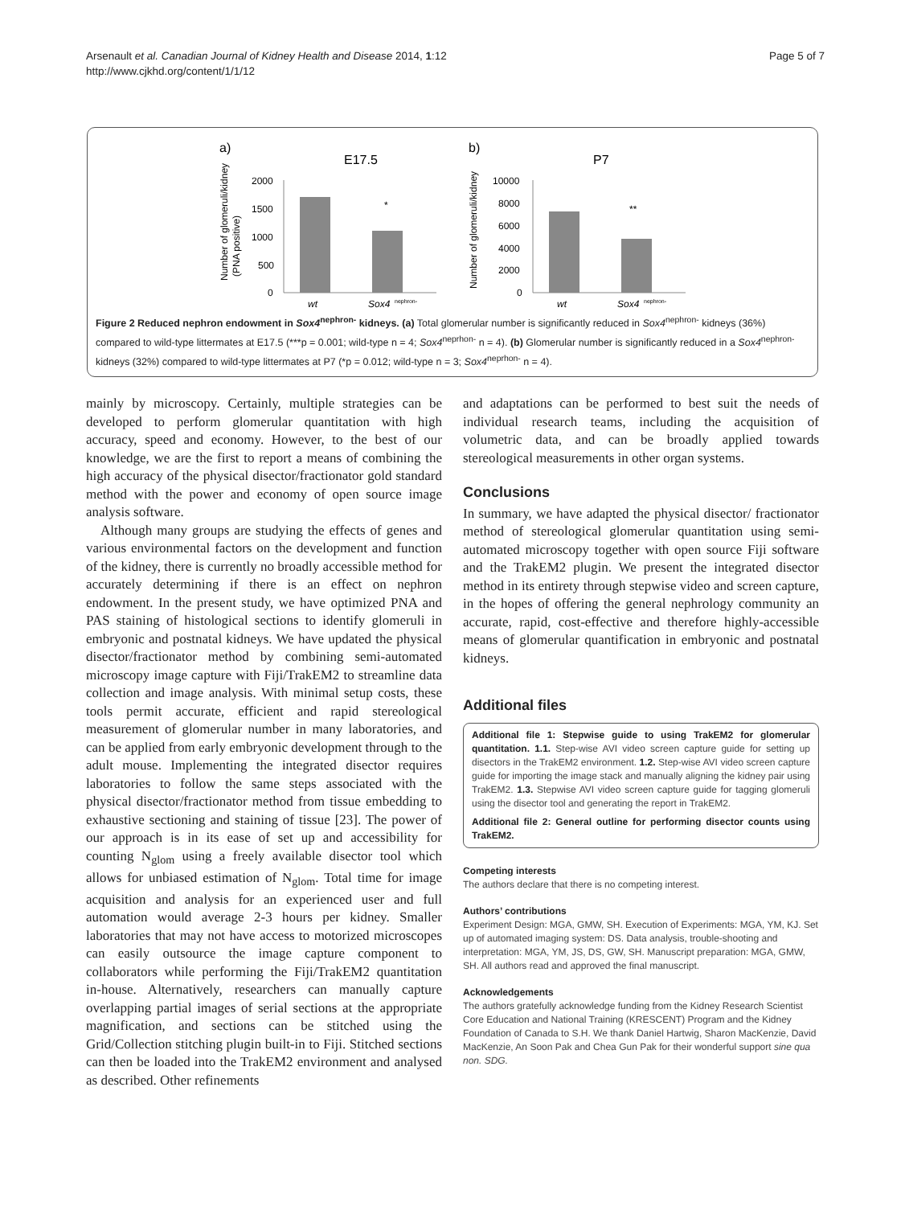Arsenault et al. Canadian Journal of Kidney Health and Disease 2014, 1:12
http://www.cjkhd.org/content/1/1/12
Page 5 of 7
a)
E17.5
Number of glomeruli/kidney
(PNA positive)
2000
1500
1000
500
0
*
wt
Sox4
nephron-
b)
P7
Number of glomeruli/kidney
10000
8000
6000
4000
2000
0
**
wt
Sox4
nephron-
Figure 2 Reduced nephron endowment in Sox4<sup>nephron-</sup> kidneys. (a) Total glomerular number is significantly reduced in Sox4<sup>nephron-</sup> kidneys (36%) compared to wild-type littermates at E17.5 (***p = 0.001; wild-type n = 4; Sox4<sup>neprhon-</sup> n = 4). (b) Glomerular number is significantly reduced in a Sox4<sup>nephron-</sup> kidneys (32%) compared to wild-type littermates at P7 (*p = 0.012; wild-type n = 3; Sox4<sup>neprhon-</sup> n = 4).
mainly by microscopy. Certainly, multiple strategies can be developed to perform glomerular quantitation with high accuracy, speed and economy. However, to the best of our knowledge, we are the first to report a means of combining the high accuracy of the physical disector/fractionator gold standard method with the power and economy of open source image analysis software.
Although many groups are studying the effects of genes and various environmental factors on the development and function of the kidney, there is currently no broadly accessible method for accurately determining if there is an effect on nephron endowment. In the present study, we have optimized PNA and PAS staining of histological sections to identify glomeruli in embryonic and postnatal kidneys. We have updated the physical disector/fractionator method by combining semi-automated microscopy image capture with Fiji/TrakEM2 to streamline data collection and image analysis. With minimal setup costs, these tools permit accurate, efficient and rapid stereological measurement of glomerular number in many laboratories, and can be applied from early embryonic development through to the adult mouse. Implementing the integrated disector requires laboratories to follow the same steps associated with the physical disector/fractionator method from tissue embedding to exhaustive sectioning and staining of tissue [23]. The power of our approach is in its ease of set up and accessibility for counting N<sub>glom</sub> using a freely available disector tool which allows for unbiased estimation of N<sub>glom</sub>. Total time for image acquisition and analysis for an experienced user and full automation would average 2-3 hours per kidney. Smaller laboratories that may not have access to motorized microscopes can easily outsource the image capture component to collaborators while performing the Fiji/TrakEM2 quantitation in-house. Alternatively, researchers can manually capture overlapping partial images of serial sections at the appropriate magnification, and sections can be stitched using the Grid/Collection stitching plugin built-in to Fiji. Stitched sections can then be loaded into the TrakEM2 environment and analysed as described. Other refinements
and adaptations can be performed to best suit the needs of individual research teams, including the acquisition of volumetric data, and can be broadly applied towards stereological measurements in other organ systems.
Conclusions
In summary, we have adapted the physical disector/ fractionator method of stereological glomerular quantitation using semi-automated microscopy together with open source Fiji software and the TrakEM2 plugin. We present the integrated disector method in its entirety through stepwise video and screen capture, in the hopes of offering the general nephrology community an accurate, rapid, cost-effective and therefore highly-accessible means of glomerular quantification in embryonic and postnatal kidneys.
Additional files
Additional file 1: Stepwise guide to using TrakEM2 for glomerular quantitation. 1.1. Step-wise AVI video screen capture guide for setting up disectors in the TrakEM2 environment. 1.2. Step-wise AVI video screen capture guide for importing the image stack and manually aligning the kidney pair using TrakEM2. 1.3. Stepwise AVI video screen capture guide for tagging glomeruli using the disector tool and generating the report in TrakEM2.
Additional file 2: General outline for performing disector counts using TrakEM2.
Competing interests
The authors declare that there is no competing interest.
Authors’ contributions
Experiment Design: MGA, GMW, SH. Execution of Experiments: MGA, YM, KJ. Set up of automated imaging system: DS. Data analysis, trouble-shooting and interpretation: MGA, YM, JS, DS, GW, SH. Manuscript preparation: MGA, GMW, SH. All authors read and approved the final manuscript.
Acknowledgements
The authors gratefully acknowledge funding from the Kidney Research Scientist Core Education and National Training (KRESCENT) Program and the Kidney Foundation of Canada to S.H. We thank Daniel Hartwig, Sharon MacKenzie, David MacKenzie, An Soon Pak and Chea Gun Pak for their wonderful support sine qua non. SDG.